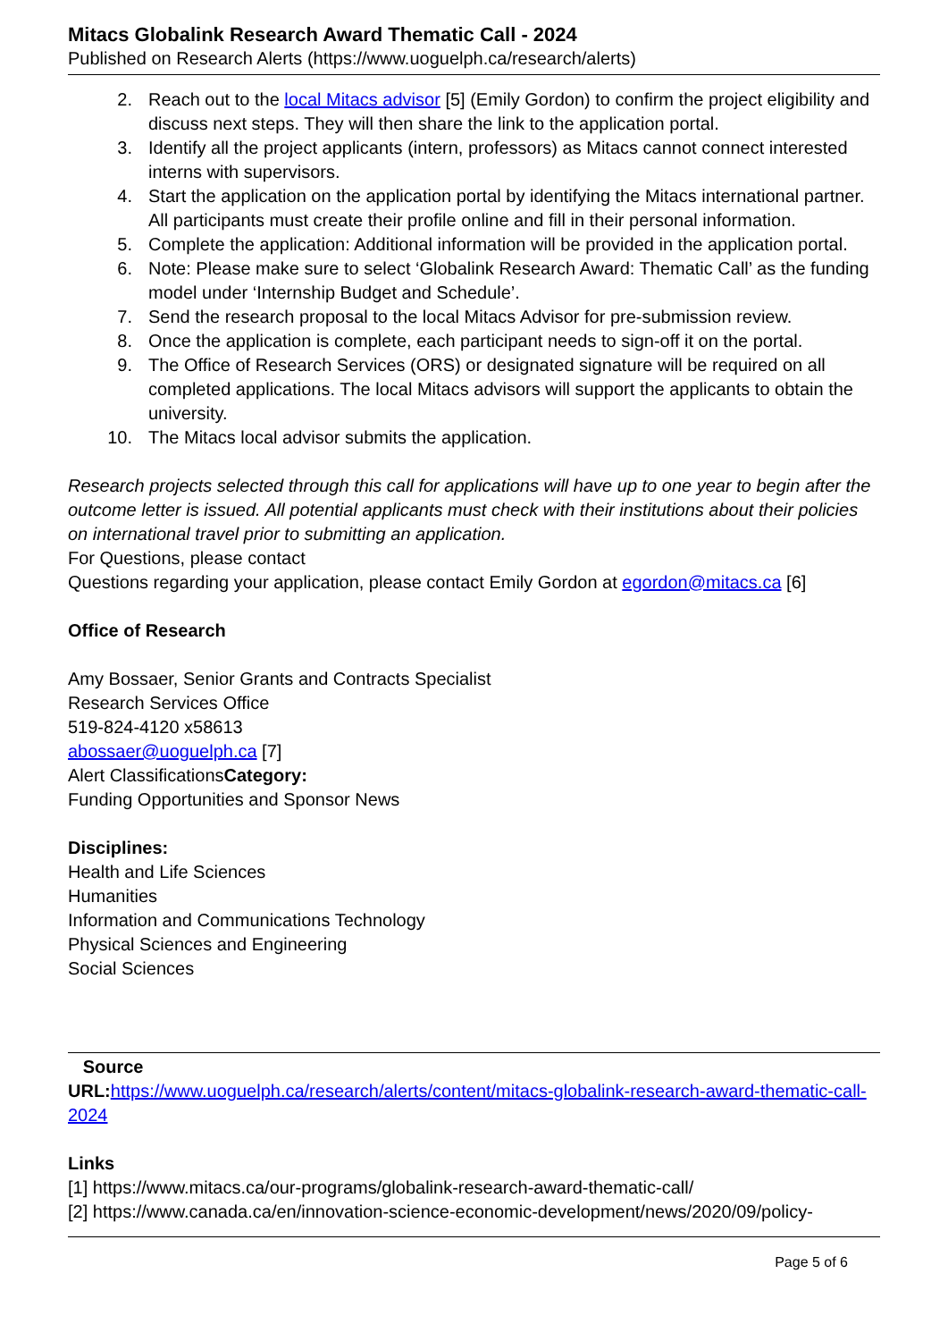Mitacs Globalink Research Award Thematic Call - 2024
Published on Research Alerts (https://www.uoguelph.ca/research/alerts)
2. Reach out to the local Mitacs advisor [5] (Emily Gordon) to confirm the project eligibility and discuss next steps. They will then share the link to the application portal.
3. Identify all the project applicants (intern, professors) as Mitacs cannot connect interested interns with supervisors.
4. Start the application on the application portal by identifying the Mitacs international partner. All participants must create their profile online and fill in their personal information.
5. Complete the application: Additional information will be provided in the application portal.
6. Note: Please make sure to select ‘Globalink Research Award: Thematic Call’ as the funding model under ‘Internship Budget and Schedule’.
7. Send the research proposal to the local Mitacs Advisor for pre-submission review.
8. Once the application is complete, each participant needs to sign-off it on the portal.
9. The Office of Research Services (ORS) or designated signature will be required on all completed applications. The local Mitacs advisors will support the applicants to obtain the university.
10. The Mitacs local advisor submits the application.
Research projects selected through this call for applications will have up to one year to begin after the outcome letter is issued. All potential applicants must check with their institutions about their policies on international travel prior to submitting an application.
For Questions, please contact
Questions regarding your application, please contact Emily Gordon at egordon@mitacs.ca [6]
Office of Research
Amy Bossaer, Senior Grants and Contracts Specialist
Research Services Office
519-824-4120 x58613
abossaer@uoguelph.ca [7]
Alert ClassificationsCategory:
Funding Opportunities and Sponsor News
Disciplines:
Health and Life Sciences
Humanities
Information and Communications Technology
Physical Sciences and Engineering
Social Sciences
Source
URL: https://www.uoguelph.ca/research/alerts/content/mitacs-globalink-research-award-thematic-call-2024
Links
[1] https://www.mitacs.ca/our-programs/globalink-research-award-thematic-call/
[2] https://www.canada.ca/en/innovation-science-economic-development/news/2020/09/policy-
Page 5 of 6